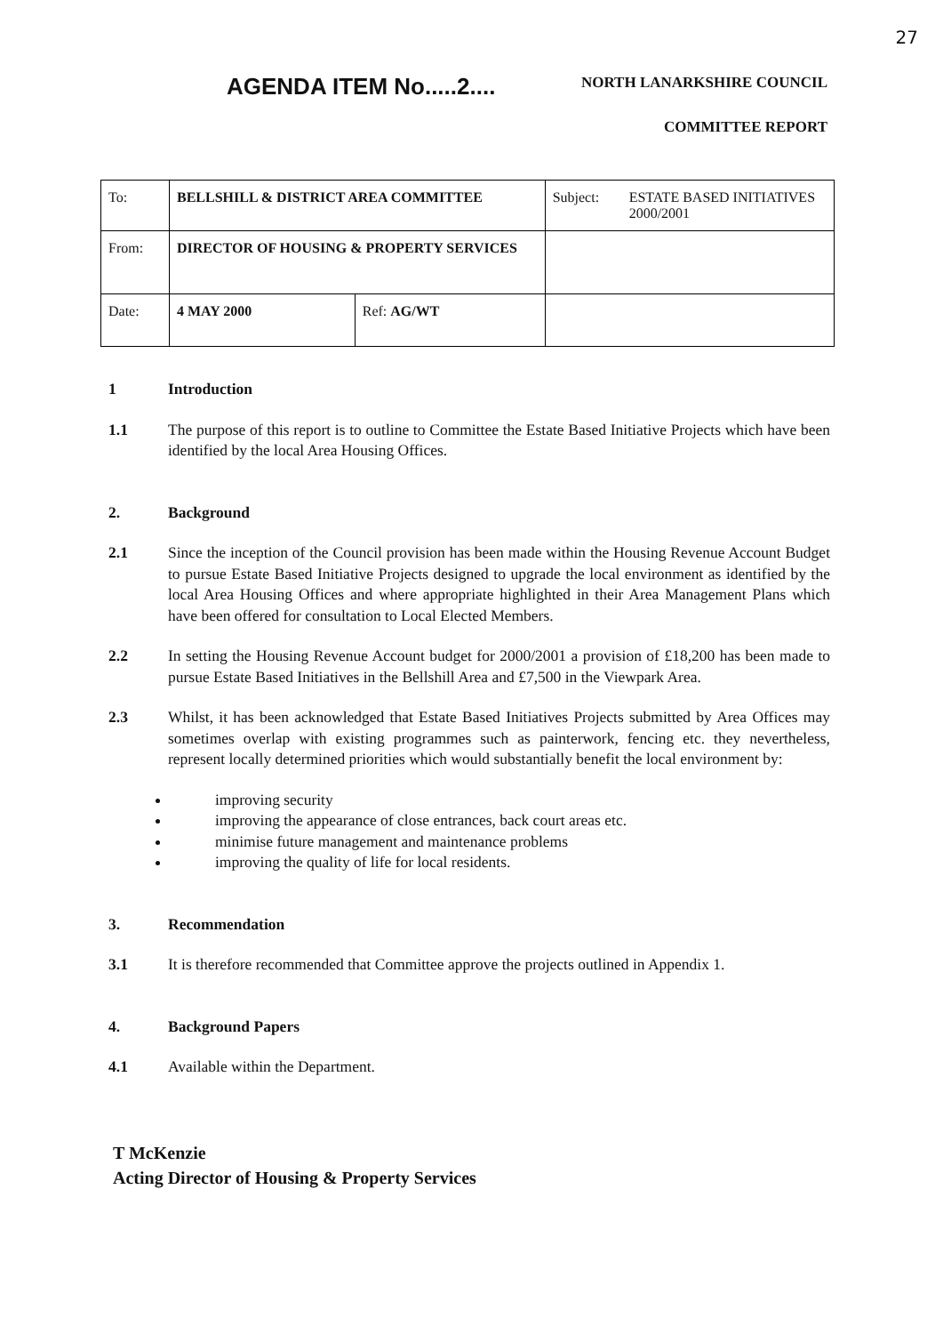27
AGENDA ITEM No.....2....
NORTH LANARKSHIRE COUNCIL
COMMITTEE REPORT
| To: | BELLSHILL & DISTRICT AREA COMMITTEE | | Subject: | ESTATE BASED INITIATIVES 2000/2001 |
| From: | DIRECTOR OF HOUSING & PROPERTY SERVICES | | | |
| Date: | 4 MAY 2000 | Ref: AG/WT | | |
1 Introduction
1.1 The purpose of this report is to outline to Committee the Estate Based Initiative Projects which have been identified by the local Area Housing Offices.
2. Background
2.1 Since the inception of the Council provision has been made within the Housing Revenue Account Budget to pursue Estate Based Initiative Projects designed to upgrade the local environment as identified by the local Area Housing Offices and where appropriate highlighted in their Area Management Plans which have been offered for consultation to Local Elected Members.
2.2 In setting the Housing Revenue Account budget for 2000/2001 a provision of £18,200 has been made to pursue Estate Based Initiatives in the Bellshill Area and £7,500 in the Viewpark Area.
2.3 Whilst, it has been acknowledged that Estate Based Initiatives Projects submitted by Area Offices may sometimes overlap with existing programmes such as painterwork, fencing etc. they nevertheless, represent locally determined priorities which would substantially benefit the local environment by:
improving security
improving the appearance of close entrances, back court areas etc.
minimise future management and maintenance problems
improving the quality of life for local residents.
3. Recommendation
3.1 It is therefore recommended that Committee approve the projects outlined in Appendix 1.
4. Background Papers
4.1 Available within the Department.
T McKenzie
Acting Director of Housing & Property Services